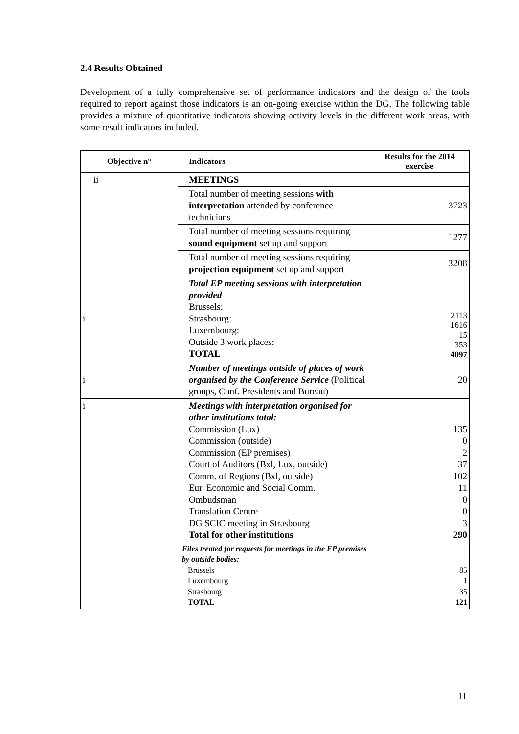2.4 Results Obtained
Development of a fully comprehensive set of performance indicators and the design of the tools required to report against those indicators is an on-going exercise within the DG. The following table provides a mixture of quantitative indicators showing activity levels in the different work areas, with some result indicators included.
| Objective n° | Indicators | Results for the 2014 exercise |
| --- | --- | --- |
| ii | MEETINGS | |
| | Total number of meeting sessions with interpretation attended by conference technicians | 3723 |
| | Total number of meeting sessions requiring sound equipment set up and support | 1277 |
| | Total number of meeting sessions requiring projection equipment set up and support | 3208 |
| i | Total EP meeting sessions with interpretation provided Brussels: Strasbourg: Luxembourg: Outside 3 work places: TOTAL | 2113 1616 15 353 4097 |
| i | Number of meetings outside of places of work organised by the Conference Service (Political groups, Conf. Presidents and Bureau) | 20 |
| i | Meetings with interpretation organised for other institutions total: Commission (Lux) Commission (outside) Commission (EP premises) Court of Auditors (Bxl, Lux, outside) Comm. of Regions (Bxl, outside) Eur. Economic and Social Comm. Ombudsman Translation Centre DG SCIC meeting in Strasbourg Total for other institutions | 135 0 2 37 102 11 0 0 3 290 |
| | Files treated for requests for meetings in the EP premises by outside bodies: Brussels Luxembourg Strasbourg TOTAL | 85 1 35 121 |
11